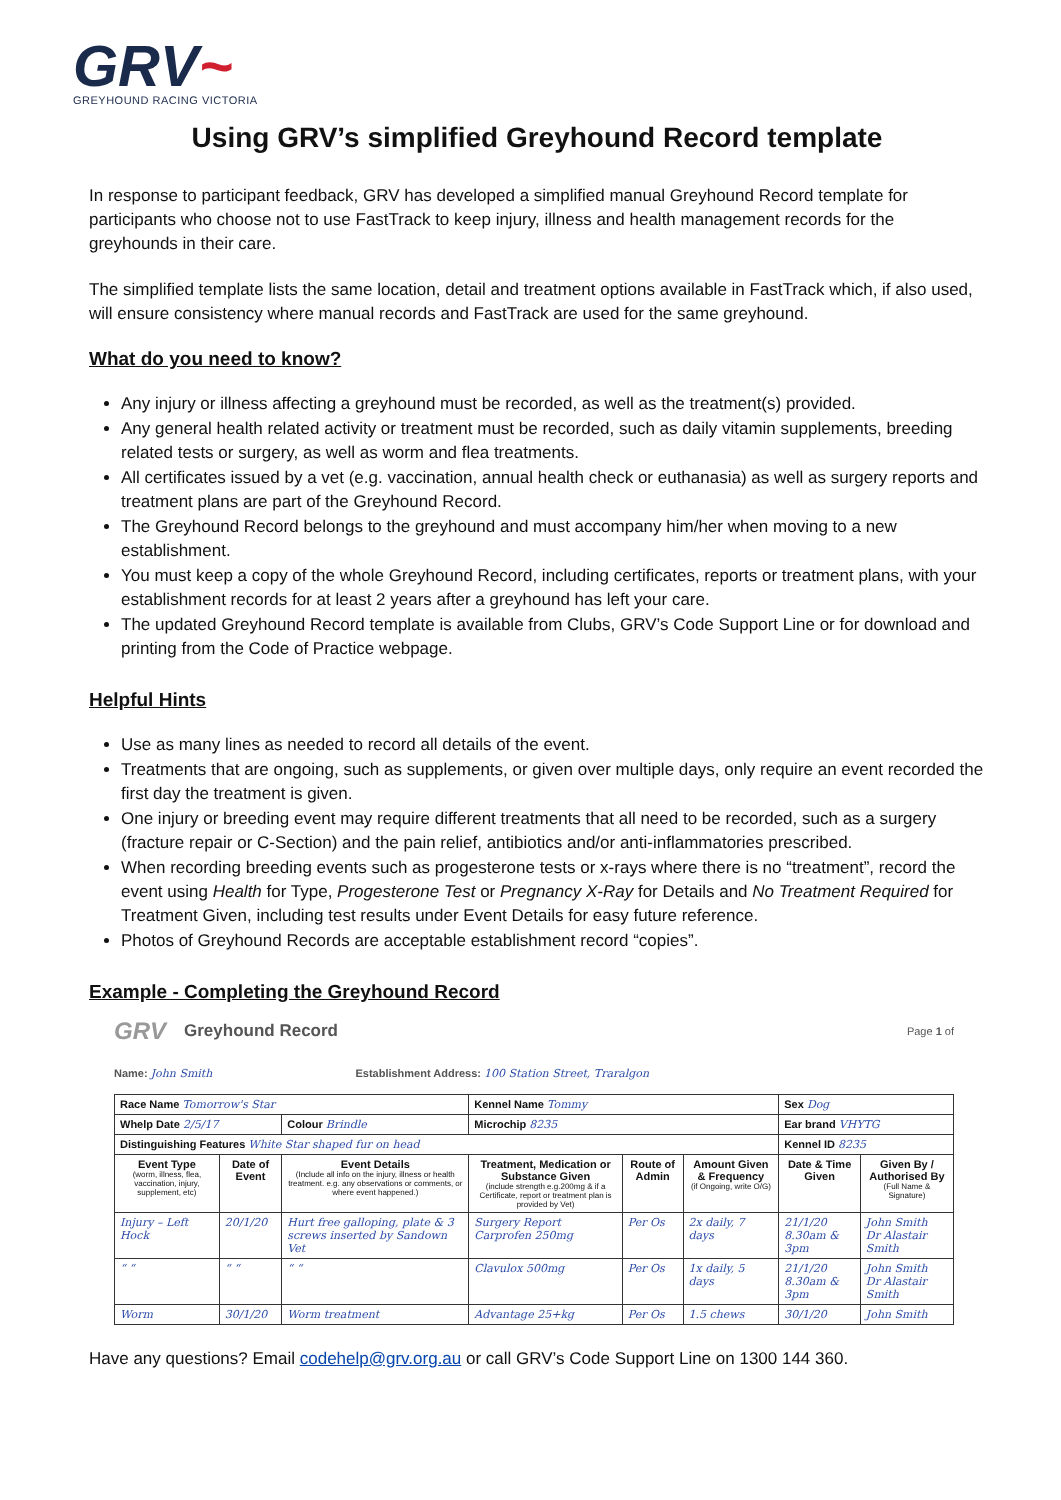GRV~
GREYHOUND RACING VICTORIA
Using GRV’s simplified Greyhound Record template
In response to participant feedback, GRV has developed a simplified manual Greyhound Record template for participants who choose not to use FastTrack to keep injury, illness and health management records for the greyhounds in their care.
The simplified template lists the same location, detail and treatment options available in FastTrack which, if also used, will ensure consistency where manual records and FastTrack are used for the same greyhound.
What do you need to know?
Any injury or illness affecting a greyhound must be recorded, as well as the treatment(s) provided.
Any general health related activity or treatment must be recorded, such as daily vitamin supplements, breeding related tests or surgery, as well as worm and flea treatments.
All certificates issued by a vet (e.g. vaccination, annual health check or euthanasia) as well as surgery reports and treatment plans are part of the Greyhound Record.
The Greyhound Record belongs to the greyhound and must accompany him/her when moving to a new establishment.
You must keep a copy of the whole Greyhound Record, including certificates, reports or treatment plans, with your establishment records for at least 2 years after a greyhound has left your care.
The updated Greyhound Record template is available from Clubs, GRV’s Code Support Line or for download and printing from the Code of Practice webpage.
Helpful Hints
Use as many lines as needed to record all details of the event.
Treatments that are ongoing, such as supplements, or given over multiple days, only require an event recorded the first day the treatment is given.
One injury or breeding event may require different treatments that all need to be recorded, such as a surgery (fracture repair or C-Section) and the pain relief, antibiotics and/or anti-inflammatories prescribed.
When recording breeding events such as progesterone tests or x-rays where there is no “treatment”, record the event using Health for Type, Progesterone Test or Pregnancy X-Ray for Details and No Treatment Required for Treatment Given, including test results under Event Details for easy future reference.
Photos of Greyhound Records are acceptable establishment record “copies”.
Example - Completing the Greyhound Record
GRV Greyhound Record Page 1 of
Name: John Smith Establishment Address: 100 Station Street, Traralgon
| Race Name Tomorrow's Star | | | Kennel Name Tommy | | | Sex Dog | |
| Whelp Date 2/5/17 | | Colour Brindle | Microchip 8235 | | | Ear brand VHYTG | |
| Distinguishing Features White Star shaped fur on head | | | | | | Kennel ID 8235 | |
| Event Type (worm, illness, flea, vaccination, injury, supplement, etc) | Date of Event | Event Details (Include all info on the injury, illness or health treatment. e.g. any observations or comments, or where event happened.) | Treatment, Medication or Substance Given (include strength e.g.200mg & if a Certificate, report or treatment plan is provided by Vet) | Route of Admin | Amount Given & Frequency (if Ongoing, write O/G) | Date & Time Given | Given By / Authorised By (Full Name & Signature) |
| Injury – Left Hock | 20/1/20 | Hurt free galloping, plate & 3 screws inserted by Sandown Vet | Surgery Report Carprofen 250mg | Per Os | 2x daily, 7 days | 21/1/20 8.30am & 3pm | John Smith Dr Alastair Smith |
| “ “ | “ “ | “ “ | Clavulox 500mg | Per Os | 1x daily, 5 days | 21/1/20 8.30am & 3pm | John Smith Dr Alastair Smith |
| Worm | 30/1/20 | Worm treatment | Advantage 25+kg | Per Os | 1.5 chews | 30/1/20 | John Smith |
Have any questions? Email codehelp@grv.org.au or call GRV’s Code Support Line on 1300 144 360.